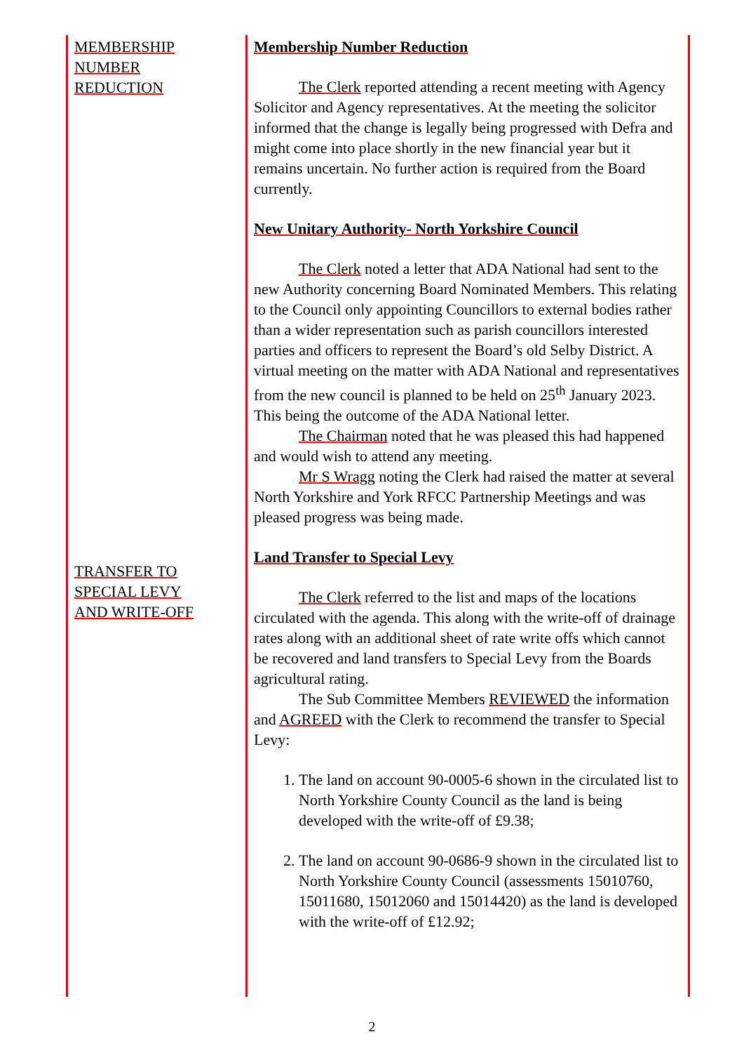MEMBERSHIP
NUMBER
REDUCTION
TRANSFER TO
SPECIAL LEVY
AND WRITE-OFF
Membership Number Reduction
The Clerk reported attending a recent meeting with Agency Solicitor and Agency representatives. At the meeting the solicitor informed that the change is legally being progressed with Defra and might come into place shortly in the new financial year but it remains uncertain. No further action is required from the Board currently.
New Unitary Authority- North Yorkshire Council
The Clerk noted a letter that ADA National had sent to the new Authority concerning Board Nominated Members. This relating to the Council only appointing Councillors to external bodies rather than a wider representation such as parish councillors interested parties and officers to represent the Board’s old Selby District. A virtual meeting on the matter with ADA National and representatives from the new council is planned to be held on 25<sup>th</sup> January 2023. This being the outcome of the ADA National letter.
The Chairman noted that he was pleased this had happened and would wish to attend any meeting.
Mr S Wragg noting the Clerk had raised the matter at several North Yorkshire and York RFCC Partnership Meetings and was pleased progress was being made.
Land Transfer to Special Levy
The Clerk referred to the list and maps of the locations circulated with the agenda. This along with the write-off of drainage rates along with an additional sheet of rate write offs which cannot be recovered and land transfers to Special Levy from the Boards agricultural rating.
The Sub Committee Members REVIEWED the information and AGREED with the Clerk to recommend the transfer to Special Levy:
1. The land on account 90-0005-6 shown in the circulated list to North Yorkshire County Council as the land is being developed with the write-off of £9.38;
2. The land on account 90-0686-9 shown in the circulated list to North Yorkshire County Council (assessments 15010760, 15011680, 15012060 and 15014420) as the land is developed with the write-off of £12.92;
2